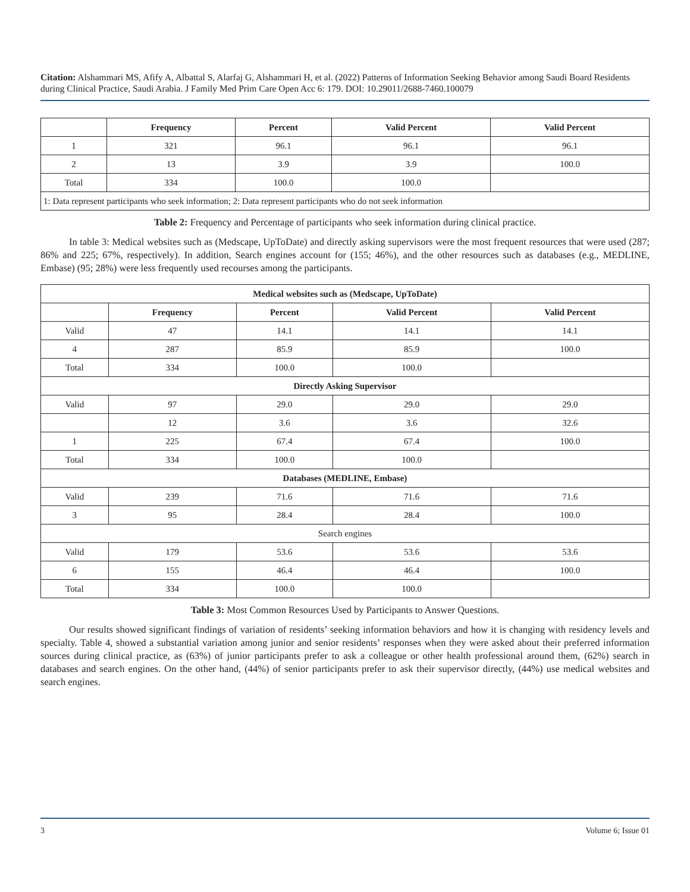Citation: Alshammari MS, Afify A, Albattal S, Alarfaj G, Alshammari H, et al. (2022) Patterns of Information Seeking Behavior among Saudi Board Residents during Clinical Practice, Saudi Arabia. J Family Med Prim Care Open Acc 6: 179. DOI: 10.29011/2688-7460.100079
| | Frequency | Percent | Valid Percent | Valid Percent |
| --- | --- | --- | --- | --- |
| 1 | 321 | 96.1 | 96.1 | 96.1 |
| 2 | 13 | 3.9 | 3.9 | 100.0 |
| Total | 334 | 100.0 | 100.0 | |
| 1: Data represent participants who seek information; 2: Data represent participants who do not seek information | | | | |
Table 2: Frequency and Percentage of participants who seek information during clinical practice.
In table 3: Medical websites such as (Medscape, UpToDate) and directly asking supervisors were the most frequent resources that were used (287; 86% and 225; 67%, respectively). In addition, Search engines account for (155; 46%), and the other resources such as databases (e.g., MEDLINE, Embase) (95; 28%) were less frequently used recourses among the participants.
| Medical websites such as (Medscape, UpToDate) | | | | |
| --- | --- | --- | --- | --- |
| | Frequency | Percent | Valid Percent | Valid Percent |
| Valid | 47 | 14.1 | 14.1 | 14.1 |
| 4 | 287 | 85.9 | 85.9 | 100.0 |
| Total | 334 | 100.0 | 100.0 | |
| Directly Asking Supervisor | | | | |
| Valid | 97 | 29.0 | 29.0 | 29.0 |
| | 12 | 3.6 | 3.6 | 32.6 |
| 1 | 225 | 67.4 | 67.4 | 100.0 |
| Total | 334 | 100.0 | 100.0 | |
| Databases (MEDLINE, Embase) | | | | |
| Valid | 239 | 71.6 | 71.6 | 71.6 |
| 3 | 95 | 28.4 | 28.4 | 100.0 |
| Search engines | | | | |
| Valid | 179 | 53.6 | 53.6 | 53.6 |
| 6 | 155 | 46.4 | 46.4 | 100.0 |
| Total | 334 | 100.0 | 100.0 | |
Table 3: Most Common Resources Used by Participants to Answer Questions.
Our results showed significant findings of variation of residents’ seeking information behaviors and how it is changing with residency levels and specialty. Table 4, showed a substantial variation among junior and senior residents’ responses when they were asked about their preferred information sources during clinical practice, as (63%) of junior participants prefer to ask a colleague or other health professional around them, (62%) search in databases and search engines. On the other hand, (44%) of senior participants prefer to ask their supervisor directly, (44%) use medical websites and search engines.
3 Volume 6; Issue 01